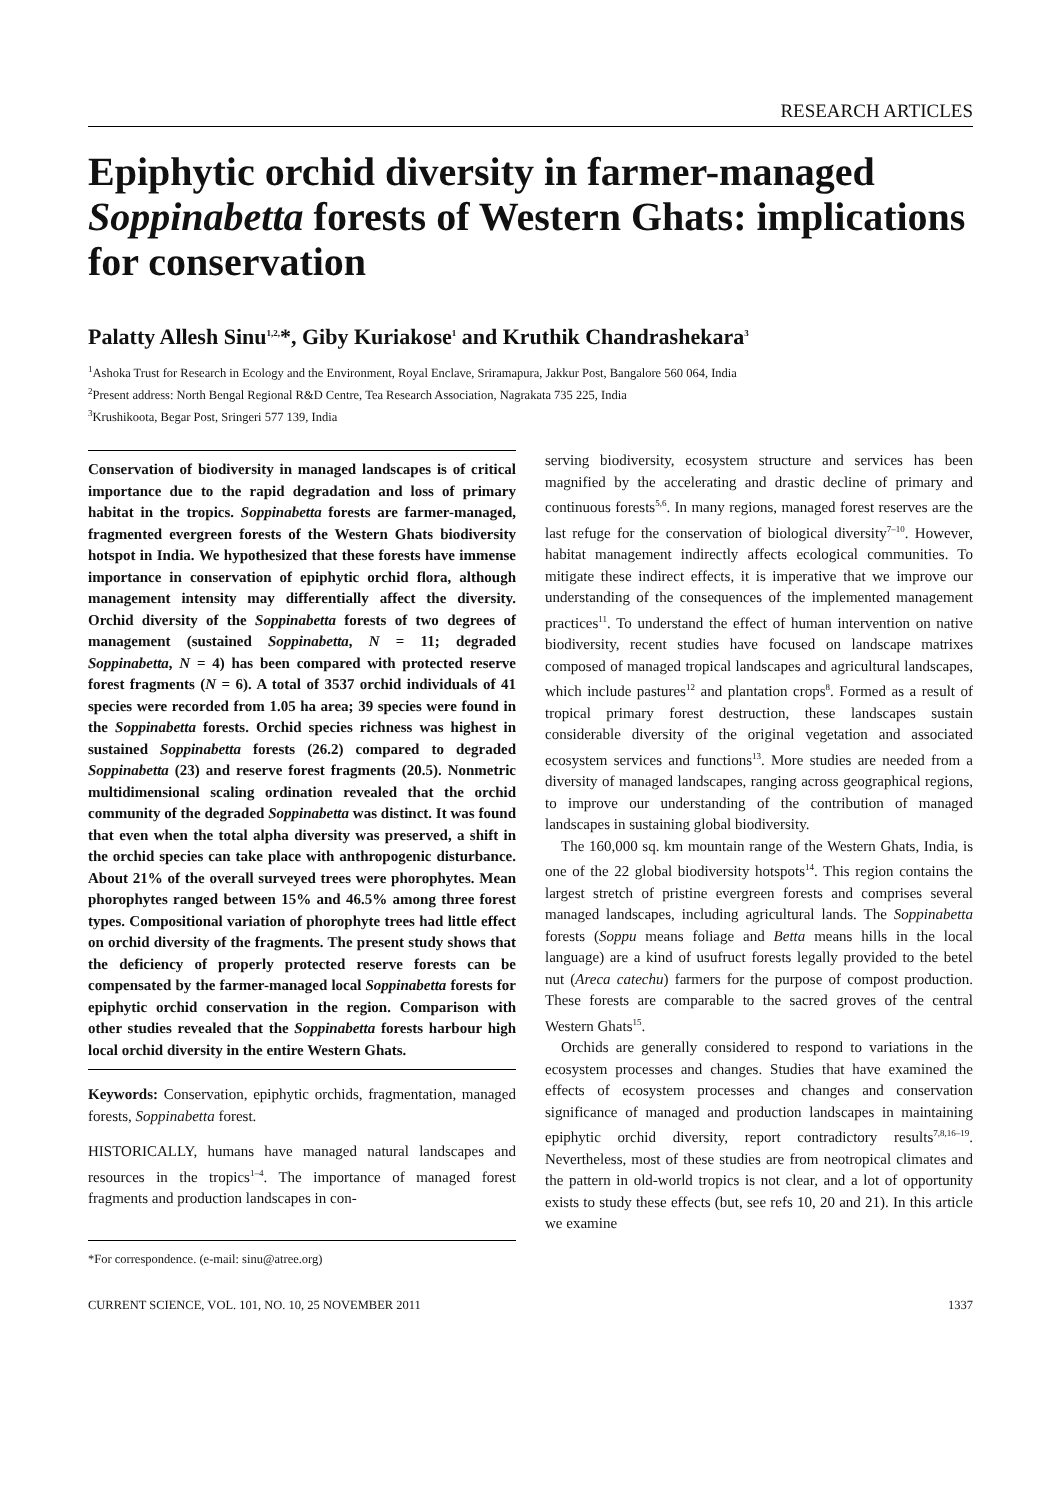RESEARCH ARTICLES
Epiphytic orchid diversity in farmer-managed Soppinabetta forests of Western Ghats: implications for conservation
Palatty Allesh Sinu<sup>1,2,</sup>*, Giby Kuriakose<sup>1</sup> and Kruthik Chandrashekara<sup>3</sup>
<sup>1</sup> Ashoka Trust for Research in Ecology and the Environment, Royal Enclave, Sriramapura, Jakkur Post, Bangalore 560 064, India
<sup>2</sup> Present address: North Bengal Regional R&D Centre, Tea Research Association, Nagrakata 735 225, India
<sup>3</sup> Krushikoota, Begar Post, Sringeri 577 139, India
Conservation of biodiversity in managed landscapes is of critical importance due to the rapid degradation and loss of primary habitat in the tropics. Soppinabetta forests are farmer-managed, fragmented evergreen forests of the Western Ghats biodiversity hotspot in India. We hypothesized that these forests have immense importance in conservation of epiphytic orchid flora, although management intensity may differentially affect the diversity. Orchid diversity of the Soppinabetta forests of two degrees of management (sustained Soppinabetta, N = 11; degraded Soppinabetta, N = 4) has been compared with protected reserve forest fragments (N = 6). A total of 3537 orchid individuals of 41 species were recorded from 1.05 ha area; 39 species were found in the Soppinabetta forests. Orchid species richness was highest in sustained Soppinabetta forests (26.2) compared to degraded Soppinabetta (23) and reserve forest fragments (20.5). Nonmetric multidimensional scaling ordination revealed that the orchid community of the degraded Soppinabetta was distinct. It was found that even when the total alpha diversity was preserved, a shift in the orchid species can take place with anthropogenic disturbance. About 21% of the overall surveyed trees were phorophytes. Mean phorophytes ranged between 15% and 46.5% among three forest types. Compositional variation of phorophyte trees had little effect on orchid diversity of the fragments. The present study shows that the deficiency of properly protected reserve forests can be compensated by the farmer-managed local Soppinabetta forests for epiphytic orchid conservation in the region. Comparison with other studies revealed that the Soppinabetta forests harbour high local orchid diversity in the entire Western Ghats.
Keywords: Conservation, epiphytic orchids, fragmentation, managed forests, Soppinabetta forest.
HISTORICALLY, humans have managed natural landscapes and resources in the tropics<sup>1–4</sup>. The importance of managed forest fragments and production landscapes in con-
*For correspondence. (e-mail: sinu@atree.org)
serving biodiversity, ecosystem structure and services has been magnified by the accelerating and drastic decline of primary and continuous forests<sup>5,6</sup>. In many regions, managed forest reserves are the last refuge for the conservation of biological diversity<sup>7–10</sup>. However, habitat management indirectly affects ecological communities. To mitigate these indirect effects, it is imperative that we improve our understanding of the consequences of the implemented management practices<sup>11</sup>. To understand the effect of human intervention on native biodiversity, recent studies have focused on landscape matrixes composed of managed tropical landscapes and agricultural landscapes, which include pastures<sup>12</sup> and plantation crops<sup>8</sup>. Formed as a result of tropical primary forest destruction, these landscapes sustain considerable diversity of the original vegetation and associated ecosystem services and functions<sup>13</sup>. More studies are needed from a diversity of managed landscapes, ranging across geographical regions, to improve our understanding of the contribution of managed landscapes in sustaining global biodiversity.
The 160,000 sq. km mountain range of the Western Ghats, India, is one of the 22 global biodiversity hotspots<sup>14</sup>. This region contains the largest stretch of pristine evergreen forests and comprises several managed landscapes, including agricultural lands. The Soppinabetta forests (Soppu means foliage and Betta means hills in the local language) are a kind of usufruct forests legally provided to the betel nut (Areca catechu) farmers for the purpose of compost production. These forests are comparable to the sacred groves of the central Western Ghats<sup>15</sup>.
Orchids are generally considered to respond to variations in the ecosystem processes and changes. Studies that have examined the effects of ecosystem processes and changes and conservation significance of managed and production landscapes in maintaining epiphytic orchid diversity, report contradictory results<sup>7,8,16–19</sup>. Nevertheless, most of these studies are from neotropical climates and the pattern in old-world tropics is not clear, and a lot of opportunity exists to study these effects (but, see refs 10, 20 and 21). In this article we examine
CURRENT SCIENCE, VOL. 101, NO. 10, 25 NOVEMBER 2011 1337